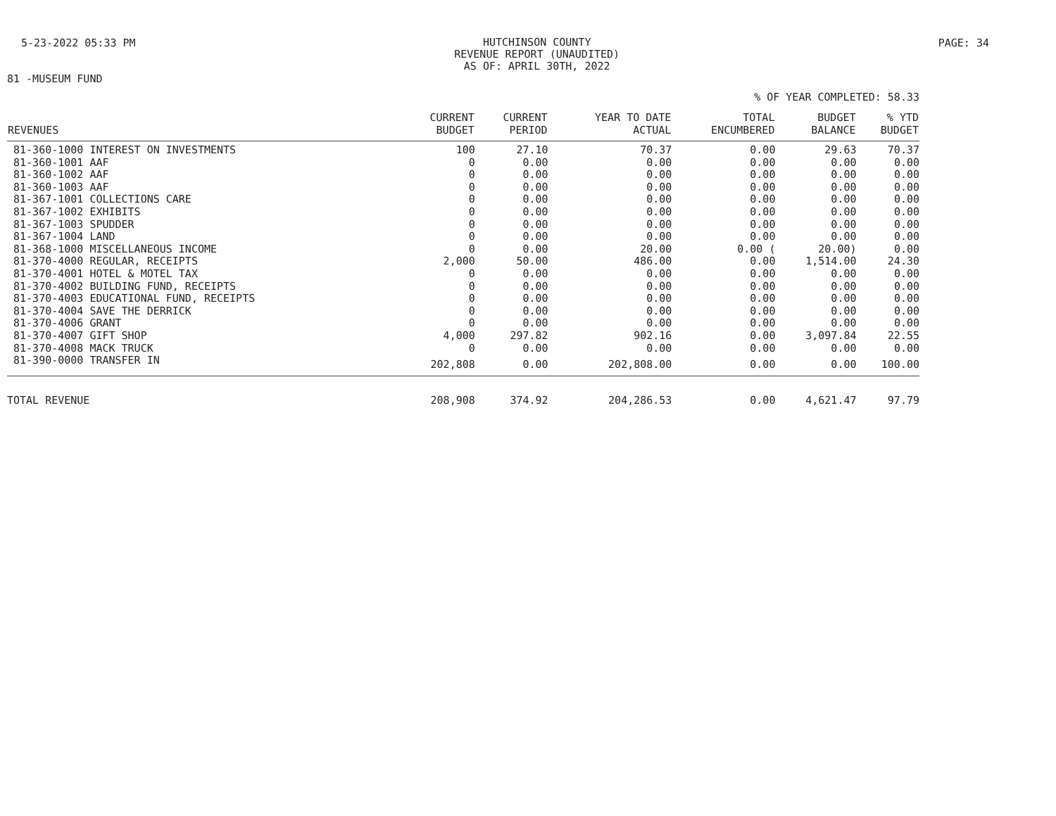5-23-2022 05:33 PM
HUTCHINSON COUNTY
REVENUE REPORT (UNAUDITED)
AS OF: APRIL 30TH, 2022
PAGE: 34
81 -MUSEUM FUND
% OF YEAR COMPLETED: 58.33
| REVENUES | CURRENT BUDGET | CURRENT PERIOD | YEAR TO DATE ACTUAL | TOTAL ENCUMBERED | BUDGET BALANCE | % YTD BUDGET |
| --- | --- | --- | --- | --- | --- | --- |
| 81-360-1000 INTEREST ON INVESTMENTS | 100 | 27.10 | 70.37 | 0.00 | 29.63 | 70.37 |
| 81-360-1001 AAF | 0 | 0.00 | 0.00 | 0.00 | 0.00 | 0.00 |
| 81-360-1002 AAF | 0 | 0.00 | 0.00 | 0.00 | 0.00 | 0.00 |
| 81-360-1003 AAF | 0 | 0.00 | 0.00 | 0.00 | 0.00 | 0.00 |
| 81-367-1001 COLLECTIONS CARE | 0 | 0.00 | 0.00 | 0.00 | 0.00 | 0.00 |
| 81-367-1002 EXHIBITS | 0 | 0.00 | 0.00 | 0.00 | 0.00 | 0.00 |
| 81-367-1003 SPUDDER | 0 | 0.00 | 0.00 | 0.00 | 0.00 | 0.00 |
| 81-367-1004 LAND | 0 | 0.00 | 0.00 | 0.00 | 0.00 | 0.00 |
| 81-368-1000 MISCELLANEOUS INCOME | 0 | 0.00 | 20.00 | 0.00 ( | 20.00) | 0.00 |
| 81-370-4000 REGULAR, RECEIPTS | 2,000 | 50.00 | 486.00 | 0.00 | 1,514.00 | 24.30 |
| 81-370-4001 HOTEL & MOTEL TAX | 0 | 0.00 | 0.00 | 0.00 | 0.00 | 0.00 |
| 81-370-4002 BUILDING FUND, RECEIPTS | 0 | 0.00 | 0.00 | 0.00 | 0.00 | 0.00 |
| 81-370-4003 EDUCATIONAL FUND, RECEIPTS | 0 | 0.00 | 0.00 | 0.00 | 0.00 | 0.00 |
| 81-370-4004 SAVE THE DERRICK | 0 | 0.00 | 0.00 | 0.00 | 0.00 | 0.00 |
| 81-370-4006 GRANT | 0 | 0.00 | 0.00 | 0.00 | 0.00 | 0.00 |
| 81-370-4007 GIFT SHOP | 4,000 | 297.82 | 902.16 | 0.00 | 3,097.84 | 22.55 |
| 81-370-4008 MACK TRUCK | 0 | 0.00 | 0.00 | 0.00 | 0.00 | 0.00 |
| 81-390-0000 TRANSFER IN | 202,808 | 0.00 | 202,808.00 | 0.00 | 0.00 | 100.00 |
| TOTAL REVENUE | 208,908 | 374.92 | 204,286.53 | 0.00 | 4,621.47 | 97.79 |